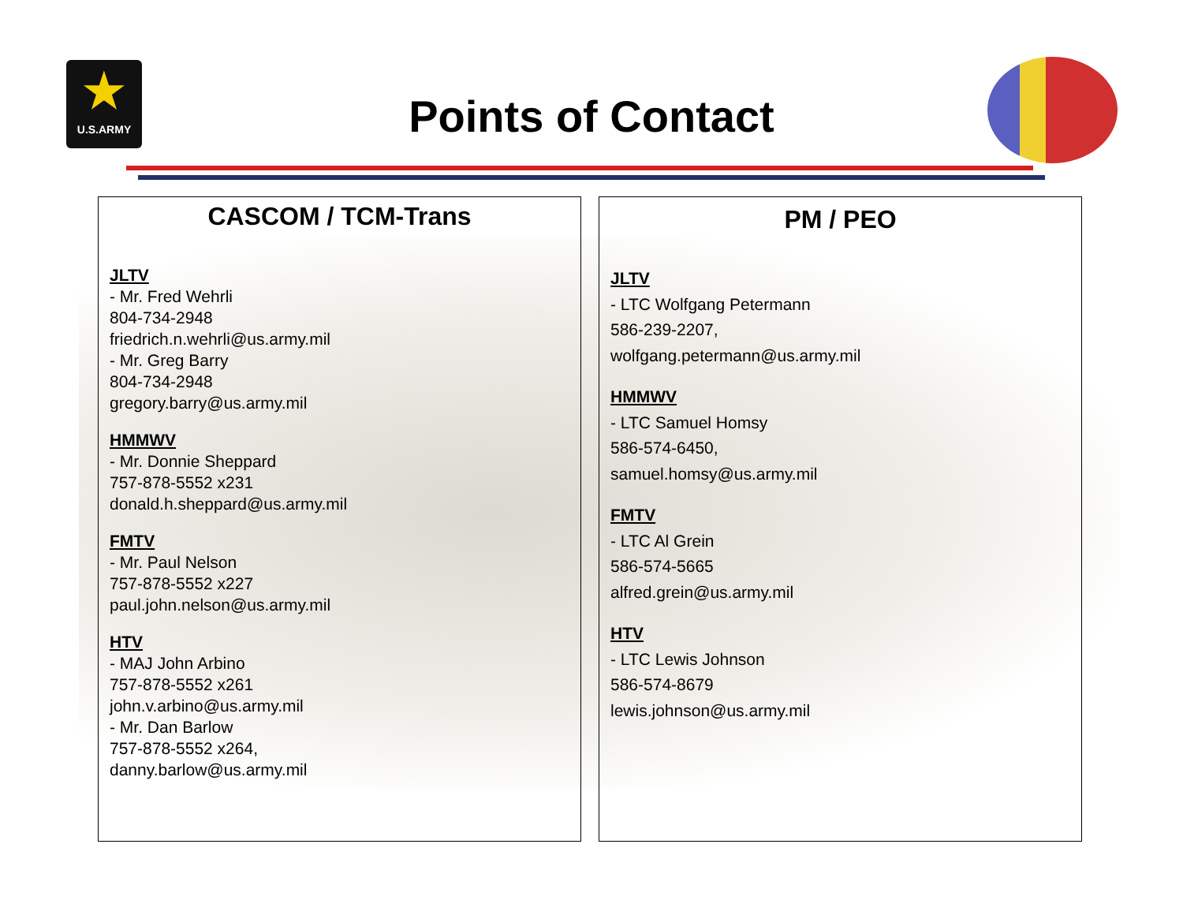★
U.S.ARMY
Points of Contact
CASCOM / TCM-Trans
JLTV
- Mr. Fred Wehrli
804-734-2948
friedrich.n.wehrli@us.army.mil
- Mr. Greg Barry
804-734-2948
gregory.barry@us.army.mil
HMMWV
- Mr. Donnie Sheppard
757-878-5552 x231
donald.h.sheppard@us.army.mil
FMTV
- Mr. Paul Nelson
757-878-5552 x227
paul.john.nelson@us.army.mil
HTV
- MAJ John Arbino
757-878-5552 x261
john.v.arbino@us.army.mil
- Mr. Dan Barlow
757-878-5552 x264,
danny.barlow@us.army.mil
PM / PEO
JLTV
- LTC Wolfgang Petermann
586-239-2207,
wolfgang.petermann@us.army.mil
HMMWV
- LTC Samuel Homsy
586-574-6450,
samuel.homsy@us.army.mil
FMTV
- LTC Al Grein
586-574-5665
alfred.grein@us.army.mil
HTV
- LTC Lewis Johnson
586-574-8679
lewis.johnson@us.army.mil